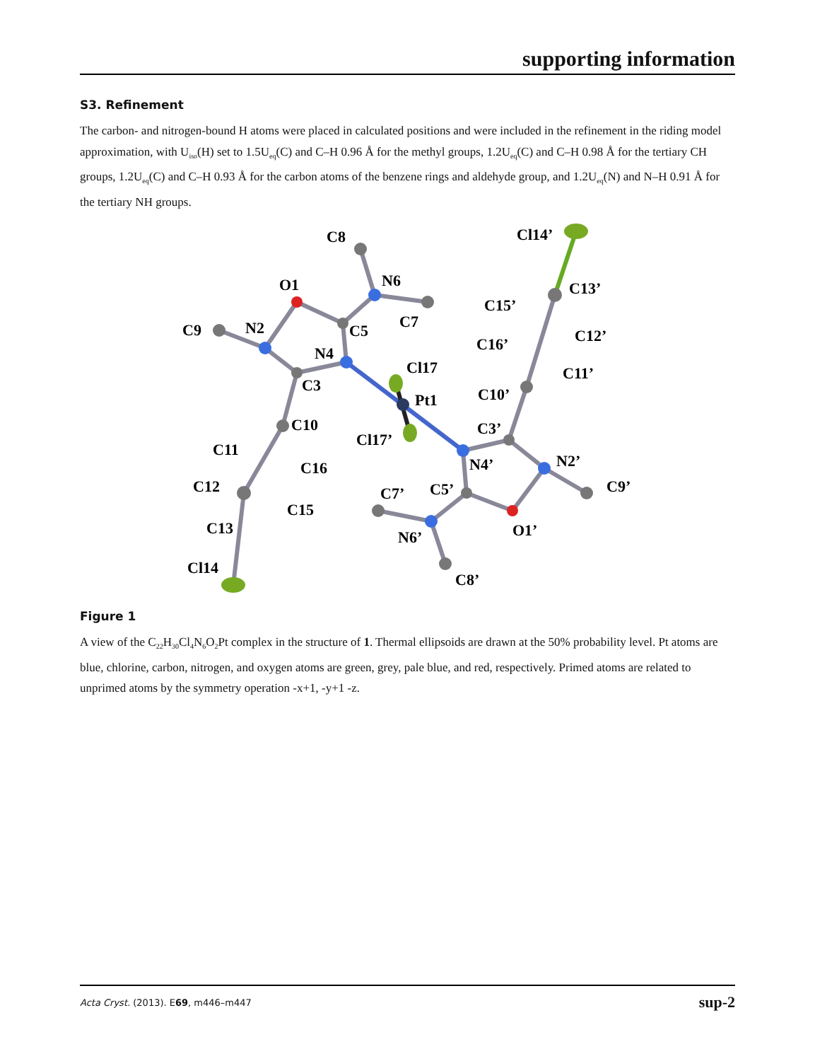supporting information
S3. Refinement
The carbon- and nitrogen-bound H atoms were placed in calculated positions and were included in the refinement in the riding model approximation, with U<sub>iso</sub>(H) set to 1.5U<sub>eq</sub>(C) and C–H 0.96 Å for the methyl groups, 1.2U<sub>eq</sub>(C) and C–H 0.98 Å for the tertiary CH groups, 1.2U<sub>eq</sub>(C) and C–H 0.93 Å for the carbon atoms of the benzene rings and aldehyde group, and 1.2U<sub>eq</sub>(N) and N–H 0.91 Å for the tertiary NH groups.
C8
O1
N6
C9
N2
C7
C5
N4
C3
Cl17
Pt1
C10
Cl17’
C11
C16
C12
C15
C13
Cl14
Cl14’
C13’
C15’
C12’
C16’
C11’
C10’
C3’
N2’
N4’
C7’
C5’
C9’
N6’
O1’
C8’
Figure 1
A view of the C<sub>22</sub>H<sub>30</sub>Cl<sub>4</sub>N<sub>6</sub>O<sub>2</sub>Pt complex in the structure of 1. Thermal ellipsoids are drawn at the 50% probability level. Pt atoms are blue, chlorine, carbon, nitrogen, and oxygen atoms are green, grey, pale blue, and red, respectively. Primed atoms are related to unprimed atoms by the symmetry operation -x+1, -y+1 -z.
Acta Cryst. (2013). E69, m446–m447 sup-2